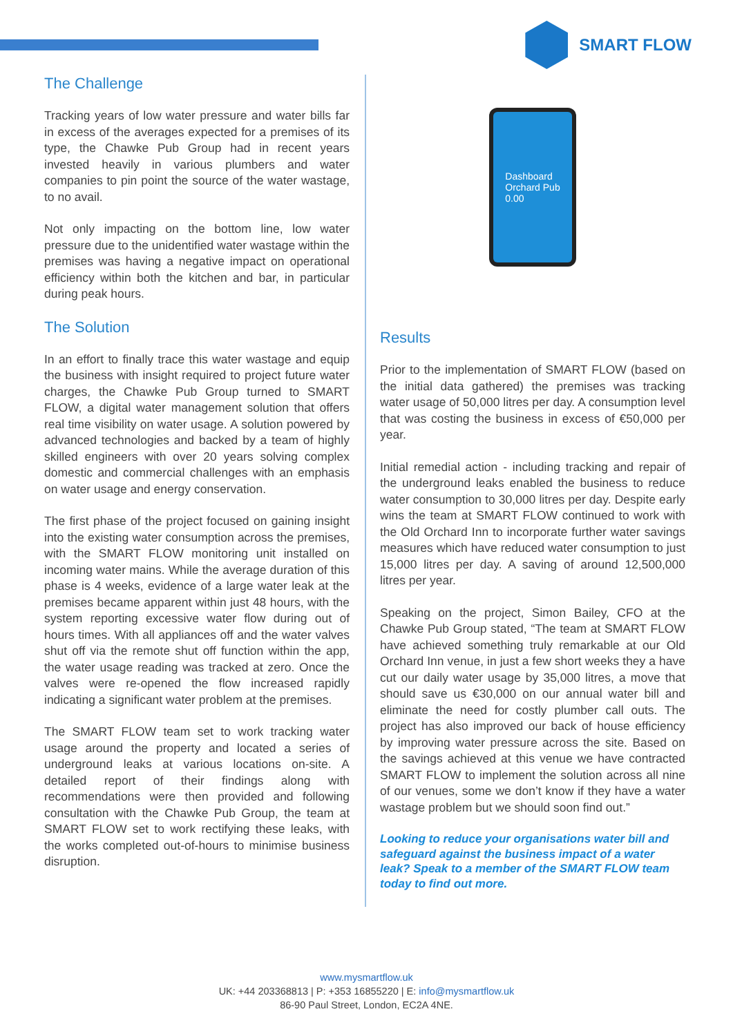SMART FLOW
The Challenge
Tracking years of low water pressure and water bills far in excess of the averages expected for a premises of its type, the Chawke Pub Group had in recent years invested heavily in various plumbers and water companies to pin point the source of the water wastage, to no avail.
Not only impacting on the bottom line, low water pressure due to the unidentified water wastage within the premises was having a negative impact on operational efficiency within both the kitchen and bar, in particular during peak hours.
The Solution
In an effort to finally trace this water wastage and equip the business with insight required to project future water charges, the Chawke Pub Group turned to SMART FLOW, a digital water management solution that offers real time visibility on water usage. A solution powered by advanced technologies and backed by a team of highly skilled engineers with over 20 years solving complex domestic and commercial challenges with an emphasis on water usage and energy conservation.
The first phase of the project focused on gaining insight into the existing water consumption across the premises, with the SMART FLOW monitoring unit installed on incoming water mains. While the average duration of this phase is 4 weeks, evidence of a large water leak at the premises became apparent within just 48 hours, with the system reporting excessive water flow during out of hours times. With all appliances off and the water valves shut off via the remote shut off function within the app, the water usage reading was tracked at zero. Once the valves were re-opened the flow increased rapidly indicating a significant water problem at the premises.
The SMART FLOW team set to work tracking water usage around the property and located a series of underground leaks at various locations on-site. A detailed report of their findings along with recommendations were then provided and following consultation with the Chawke Pub Group, the team at SMART FLOW set to work rectifying these leaks, with the works completed out-of-hours to minimise business disruption.
Dashboard
Orchard Pub
0.00
Results
Prior to the implementation of SMART FLOW (based on the initial data gathered) the premises was tracking water usage of 50,000 litres per day. A consumption level that was costing the business in excess of €50,000 per year.
Initial remedial action - including tracking and repair of the underground leaks enabled the business to reduce water consumption to 30,000 litres per day. Despite early wins the team at SMART FLOW continued to work with the Old Orchard Inn to incorporate further water savings measures which have reduced water consumption to just 15,000 litres per day. A saving of around 12,500,000 litres per year.
Speaking on the project, Simon Bailey, CFO at the Chawke Pub Group stated, “The team at SMART FLOW have achieved something truly remarkable at our Old Orchard Inn venue, in just a few short weeks they a have cut our daily water usage by 35,000 litres, a move that should save us €30,000 on our annual water bill and eliminate the need for costly plumber call outs. The project has also improved our back of house efficiency by improving water pressure across the site. Based on the savings achieved at this venue we have contracted SMART FLOW to implement the solution across all nine of our venues, some we don’t know if they have a water wastage problem but we should soon find out.”
Looking to reduce your organisations water bill and safeguard against the business impact of a water leak? Speak to a member of the SMART FLOW team today to find out more.
www.mysmartflow.uk
UK: +44 203368813 | P: +353 16855220 | E: info@mysmartflow.uk
86-90 Paul Street, London, EC2A 4NE.